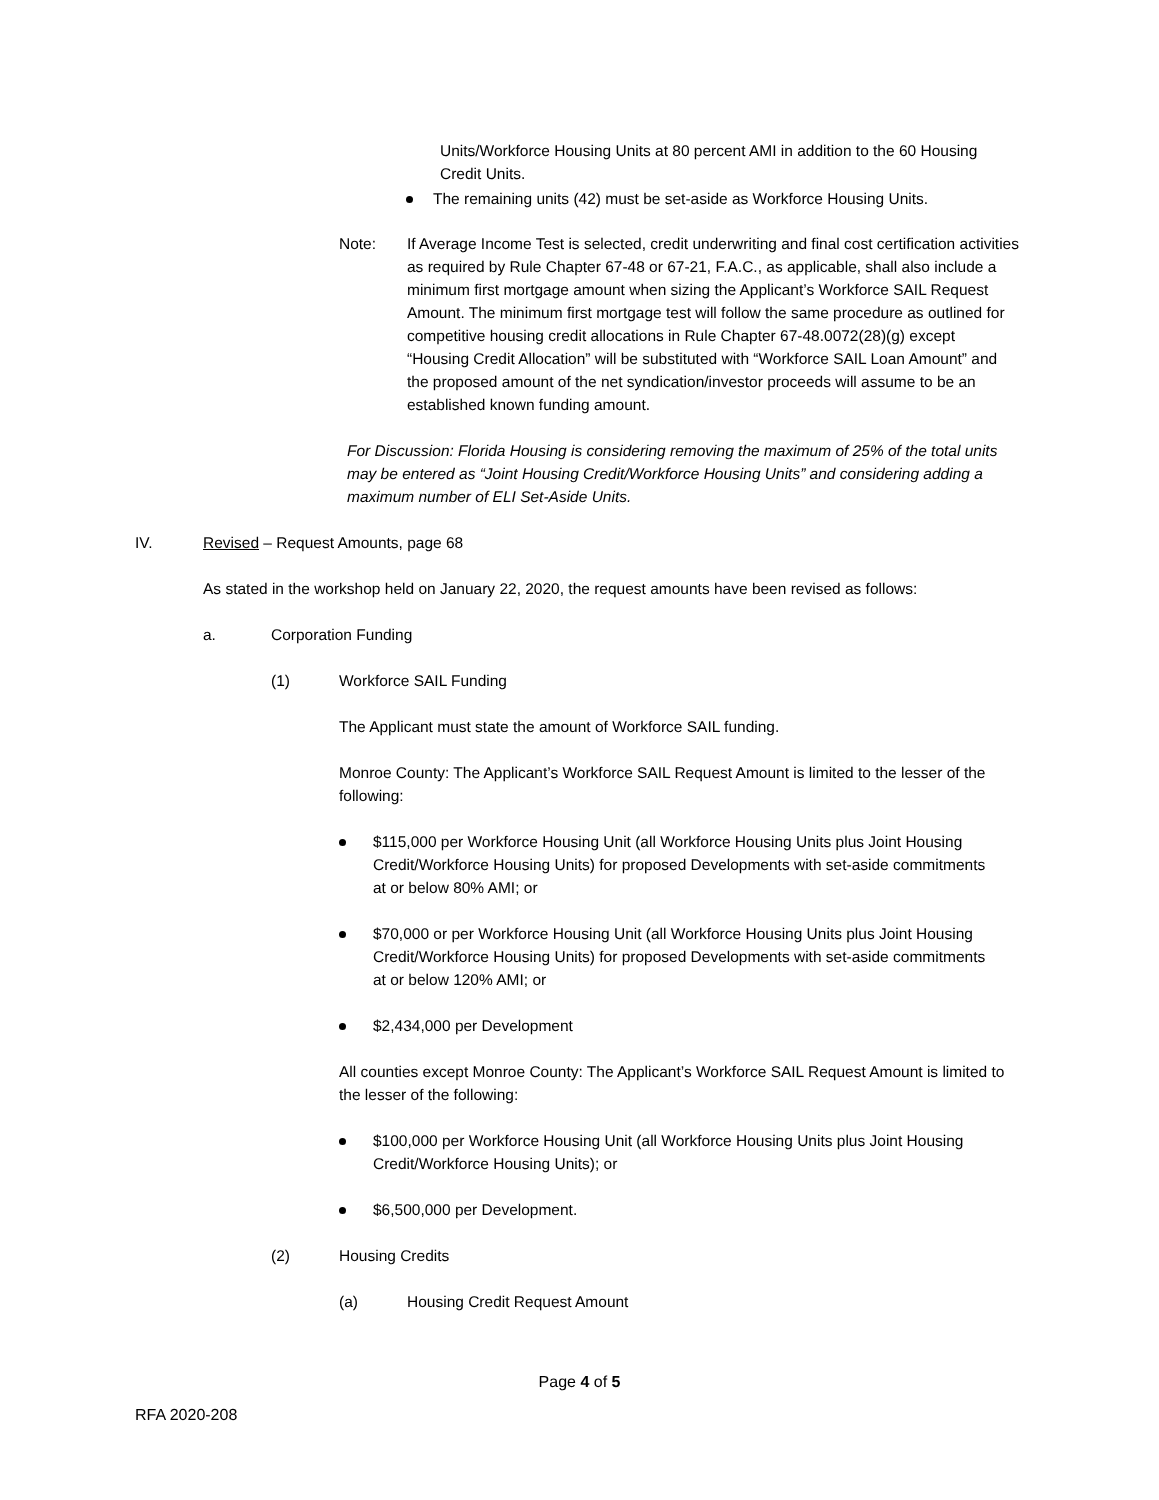Units/Workforce Housing Units at 80 percent AMI in addition to the 60 Housing Credit Units.
The remaining units (42) must be set-aside as Workforce Housing Units.
Note: If Average Income Test is selected, credit underwriting and final cost certification activities as required by Rule Chapter 67-48 or 67-21, F.A.C., as applicable, shall also include a minimum first mortgage amount when sizing the Applicant’s Workforce SAIL Request Amount. The minimum first mortgage test will follow the same procedure as outlined for competitive housing credit allocations in Rule Chapter 67-48.0072(28)(g) except “Housing Credit Allocation” will be substituted with “Workforce SAIL Loan Amount” and the proposed amount of the net syndication/investor proceeds will assume to be an established known funding amount.
For Discussion: Florida Housing is considering removing the maximum of 25% of the total units may be entered as “Joint Housing Credit/Workforce Housing Units” and considering adding a maximum number of ELI Set-Aside Units.
IV. Revised – Request Amounts, page 68
As stated in the workshop held on January 22, 2020, the request amounts have been revised as follows:
a. Corporation Funding
(1) Workforce SAIL Funding
The Applicant must state the amount of Workforce SAIL funding.
Monroe County: The Applicant’s Workforce SAIL Request Amount is limited to the lesser of the following:
$115,000 per Workforce Housing Unit (all Workforce Housing Units plus Joint Housing Credit/Workforce Housing Units) for proposed Developments with set-aside commitments at or below 80% AMI; or
$70,000 or per Workforce Housing Unit (all Workforce Housing Units plus Joint Housing Credit/Workforce Housing Units) for proposed Developments with set-aside commitments at or below 120% AMI; or
$2,434,000 per Development
All counties except Monroe County: The Applicant’s Workforce SAIL Request Amount is limited to the lesser of the following:
$100,000 per Workforce Housing Unit (all Workforce Housing Units plus Joint Housing Credit/Workforce Housing Units); or
$6,500,000 per Development.
(2) Housing Credits
(a) Housing Credit Request Amount
Page 4 of 5
RFA 2020-208